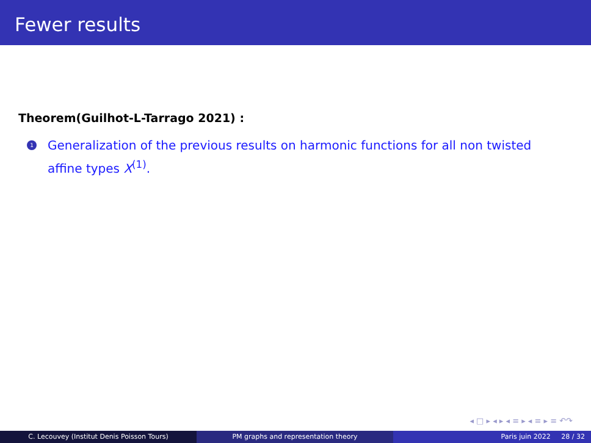Fewer results
Theorem(Guilhot-L-Tarrago 2021) :
1 Generalization of the previous results on harmonic functions for all non twisted affine types X<sup>(1)</sup>.
◂ □ ▸ ◂ ▸ ◂ ≡ ▸ ◂ ≡ ▸ ≡ ↶↷
C. Lecouvey (Institut Denis Poisson Tours) PM graphs and representation theory Paris juin 2022 28 / 32